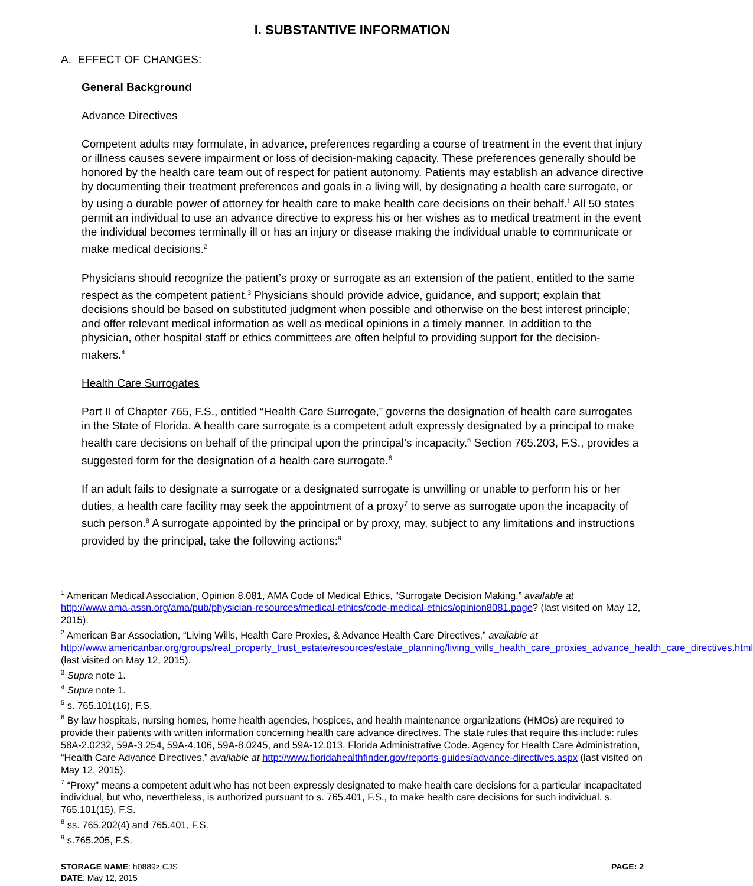I. SUBSTANTIVE INFORMATION
A. EFFECT OF CHANGES:
General Background
Advance Directives
Competent adults may formulate, in advance, preferences regarding a course of treatment in the event that injury or illness causes severe impairment or loss of decision-making capacity. These preferences generally should be honored by the health care team out of respect for patient autonomy. Patients may establish an advance directive by documenting their treatment preferences and goals in a living will, by designating a health care surrogate, or by using a durable power of attorney for health care to make health care decisions on their behalf.<sup>1</sup> All 50 states permit an individual to use an advance directive to express his or her wishes as to medical treatment in the event the individual becomes terminally ill or has an injury or disease making the individual unable to communicate or make medical decisions.<sup>2</sup>
Physicians should recognize the patient’s proxy or surrogate as an extension of the patient, entitled to the same respect as the competent patient.<sup>3</sup> Physicians should provide advice, guidance, and support; explain that decisions should be based on substituted judgment when possible and otherwise on the best interest principle; and offer relevant medical information as well as medical opinions in a timely manner. In addition to the physician, other hospital staff or ethics committees are often helpful to providing support for the decision-makers.<sup>4</sup>
Health Care Surrogates
Part II of Chapter 765, F.S., entitled “Health Care Surrogate,” governs the designation of health care surrogates in the State of Florida. A health care surrogate is a competent adult expressly designated by a principal to make health care decisions on behalf of the principal upon the principal’s incapacity.<sup>5</sup> Section 765.203, F.S., provides a suggested form for the designation of a health care surrogate.<sup>6</sup>
If an adult fails to designate a surrogate or a designated surrogate is unwilling or unable to perform his or her duties, a health care facility may seek the appointment of a proxy<sup>7</sup> to serve as surrogate upon the incapacity of such person.<sup>8</sup> A surrogate appointed by the principal or by proxy, may, subject to any limitations and instructions provided by the principal, take the following actions:<sup>9</sup>
<sup>1</sup> American Medical Association, Opinion 8.081, AMA Code of Medical Ethics, “Surrogate Decision Making,” available at http://www.ama-assn.org/ama/pub/physician-resources/medical-ethics/code-medical-ethics/opinion8081.page? (last visited on May 12, 2015).
<sup>2</sup> American Bar Association, “Living Wills, Health Care Proxies, & Advance Health Care Directives,” available at http://www.americanbar.org/groups/real_property_trust_estate/resources/estate_planning/living_wills_health_care_proxies_advance_health_care_directives.html (last visited on May 12, 2015).
<sup>3</sup> Supra note 1.
<sup>4</sup> Supra note 1.
<sup>5</sup> s. 765.101(16), F.S.
<sup>6</sup> By law hospitals, nursing homes, home health agencies, hospices, and health maintenance organizations (HMOs) are required to provide their patients with written information concerning health care advance directives. The state rules that require this include: rules 58A-2.0232, 59A-3.254, 59A-4.106, 59A-8.0245, and 59A-12.013, Florida Administrative Code. Agency for Health Care Administration, “Health Care Advance Directives,” available at http://www.floridahealthfinder.gov/reports-guides/advance-directives.aspx (last visited on May 12, 2015).
<sup>7</sup> “Proxy” means a competent adult who has not been expressly designated to make health care decisions for a particular incapacitated individual, but who, nevertheless, is authorized pursuant to s. 765.401, F.S., to make health care decisions for such individual. s. 765.101(15), F.S.
<sup>8</sup> ss. 765.202(4) and 765.401, F.S.
<sup>9</sup> s.765.205, F.S.
STORAGE NAME: h0889z.CJS
DATE: May 12, 2015
PAGE: 2